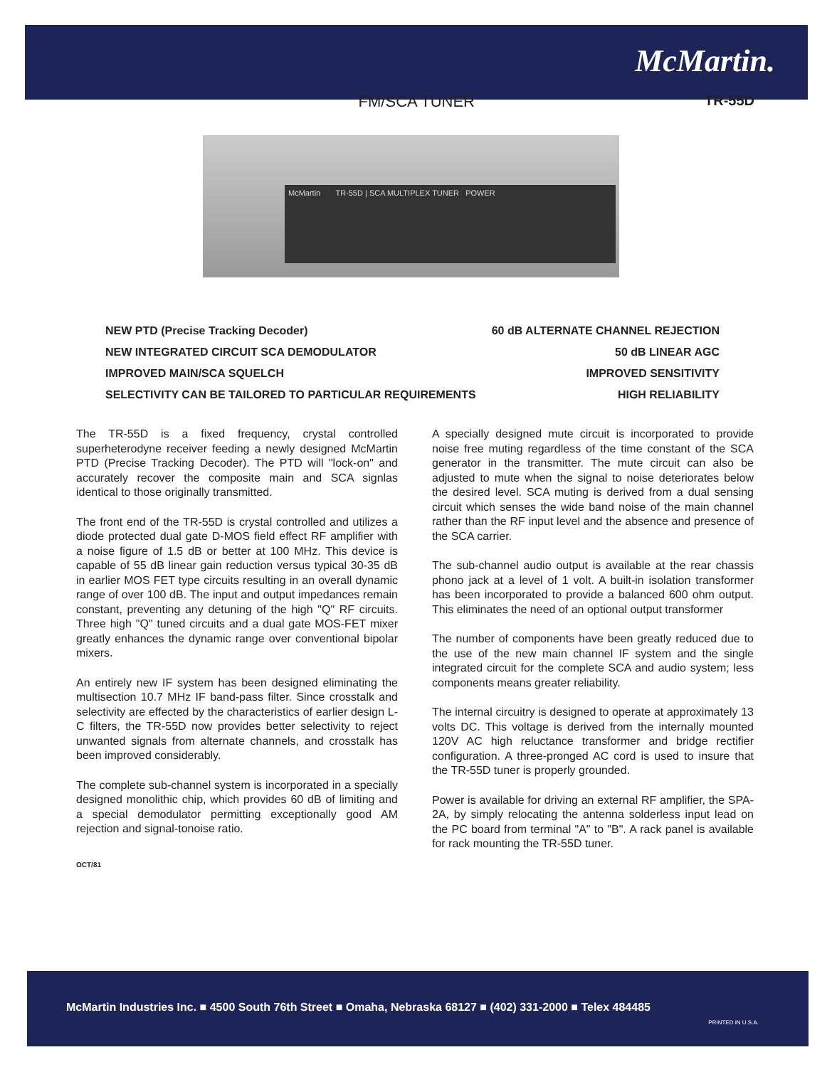McMartin.
FM/SCA TUNER TR-55D
McMartin TR-55D | SCA MULTIPLEX TUNER POWER
NEW PTD (Precise Tracking Decoder)
NEW INTEGRATED CIRCUIT SCA DEMODULATOR
IMPROVED MAIN/SCA SQUELCH
SELECTIVITY CAN BE TAILORED TO PARTICULAR REQUIREMENTS
60 dB ALTERNATE CHANNEL REJECTION
50 dB LINEAR AGC
IMPROVED SENSITIVITY
HIGH RELIABILITY
The TR-55D is a fixed frequency, crystal controlled superheterodyne receiver feeding a newly designed McMartin PTD (Precise Tracking Decoder). The PTD will "lock-on" and accurately recover the composite main and SCA signlas identical to those originally transmitted.
The front end of the TR-55D is crystal controlled and utilizes a diode protected dual gate D-MOS field effect RF amplifier with a noise figure of 1.5 dB or better at 100 MHz. This device is capable of 55 dB linear gain reduction versus typical 30-35 dB in earlier MOS FET type circuits resulting in an overall dynamic range of over 100 dB. The input and output impedances remain constant, preventing any detuning of the high "Q" RF circuits. Three high "Q" tuned circuits and a dual gate MOS-FET mixer greatly enhances the dynamic range over conventional bipolar mixers.
An entirely new IF system has been designed eliminating the multisection 10.7 MHz IF band-pass filter. Since crosstalk and selectivity are effected by the characteristics of earlier design L-C filters, the TR-55D now provides better selectivity to reject unwanted signals from alternate channels, and crosstalk has been improved considerably.
The complete sub-channel system is incorporated in a specially designed monolithic chip, which provides 60 dB of limiting and a special demodulator permitting exceptionally good AM rejection and signal-tonoise ratio.
A specially designed mute circuit is incorporated to provide noise free muting regardless of the time constant of the SCA generator in the transmitter. The mute circuit can also be adjusted to mute when the signal to noise deteriorates below the desired level. SCA muting is derived from a dual sensing circuit which senses the wide band noise of the main channel rather than the RF input level and the absence and presence of the SCA carrier.
The sub-channel audio output is available at the rear chassis phono jack at a level of 1 volt. A built-in isolation transformer has been incorporated to provide a balanced 600 ohm output. This eliminates the need of an optional output transformer
The number of components have been greatly reduced due to the use of the new main channel IF system and the single integrated circuit for the complete SCA and audio system; less components means greater reliability.
The internal circuitry is designed to operate at approximately 13 volts DC. This voltage is derived from the internally mounted 120V AC high reluctance transformer and bridge rectifier configuration. A three-pronged AC cord is used to insure that the TR-55D tuner is properly grounded.
Power is available for driving an external RF amplifier, the SPA-2A, by simply relocating the antenna solderless input lead on the PC board from terminal "A" to "B". A rack panel is available for rack mounting the TR-55D tuner.
OCT/81
McMartin Industries Inc. ■ 4500 South 76th Street ■ Omaha, Nebraska 68127 ■ (402) 331-2000 ■ Telex 484485
PRINTED IN U.S.A.